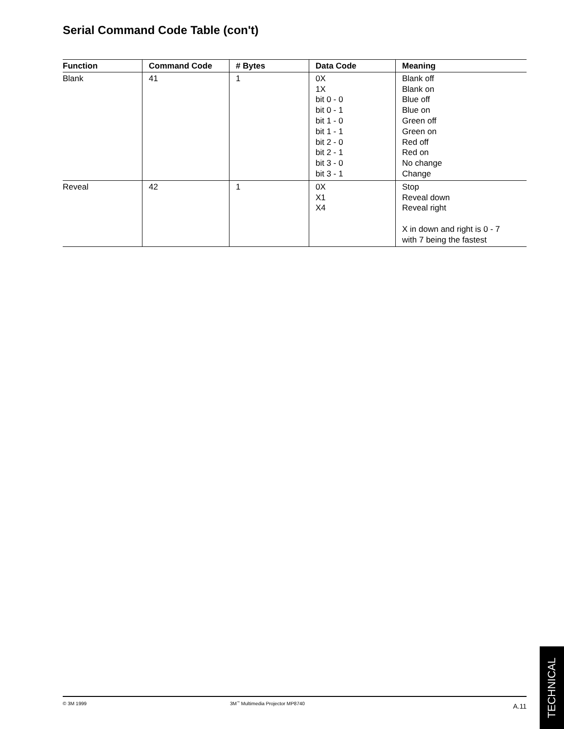Serial Command Code Table (con't)
| Function | Command Code | # Bytes | Data Code | Meaning |
| --- | --- | --- | --- | --- |
| Blank | 41 | 1 | 0X 1X bit 0 - 0 bit 0 - 1 bit 1 - 0 bit 1 - 1 bit 2 - 0 bit 2 - 1 bit 3 - 0 bit 3 - 1 | Blank off Blank on Blue off Blue on Green off Green on Red off Red on No change Change |
| Reveal | 42 | 1 | 0X X1 X4 | Stop Reveal down Reveal right X in down and right is 0 - 7 with 7 being the fastest |
© 3M 1999 3M<sup>™</sup> Multimedia Projector MP8740 A.11
TECHNICAL